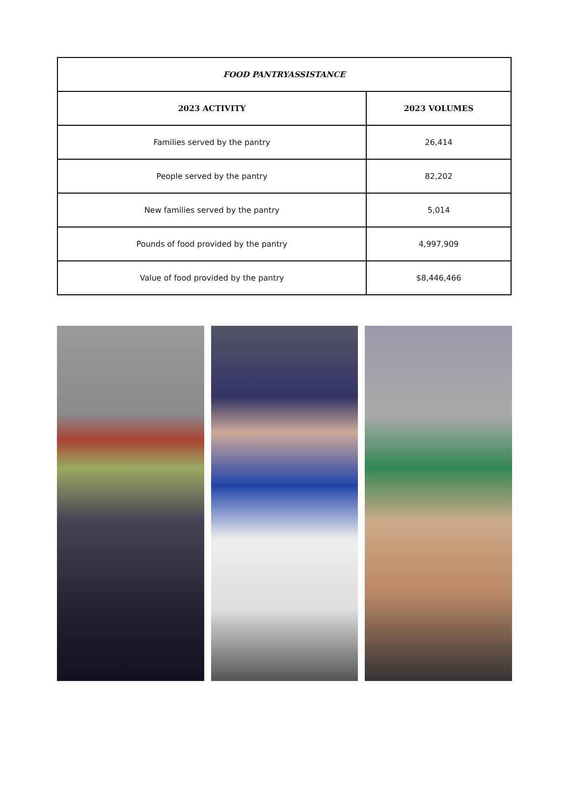| FOOD PANTRYASSISTANCE | |
| --- | --- |
| 2023 ACTIVITY | 2023 VOLUMES |
| Families served by the pantry | 26,414 |
| People served by the pantry | 82,202 |
| New families served by the pantry | 5,014 |
| Pounds of food provided by the pantry | 4,997,909 |
| Value of food provided by the pantry | $8,446,466 |